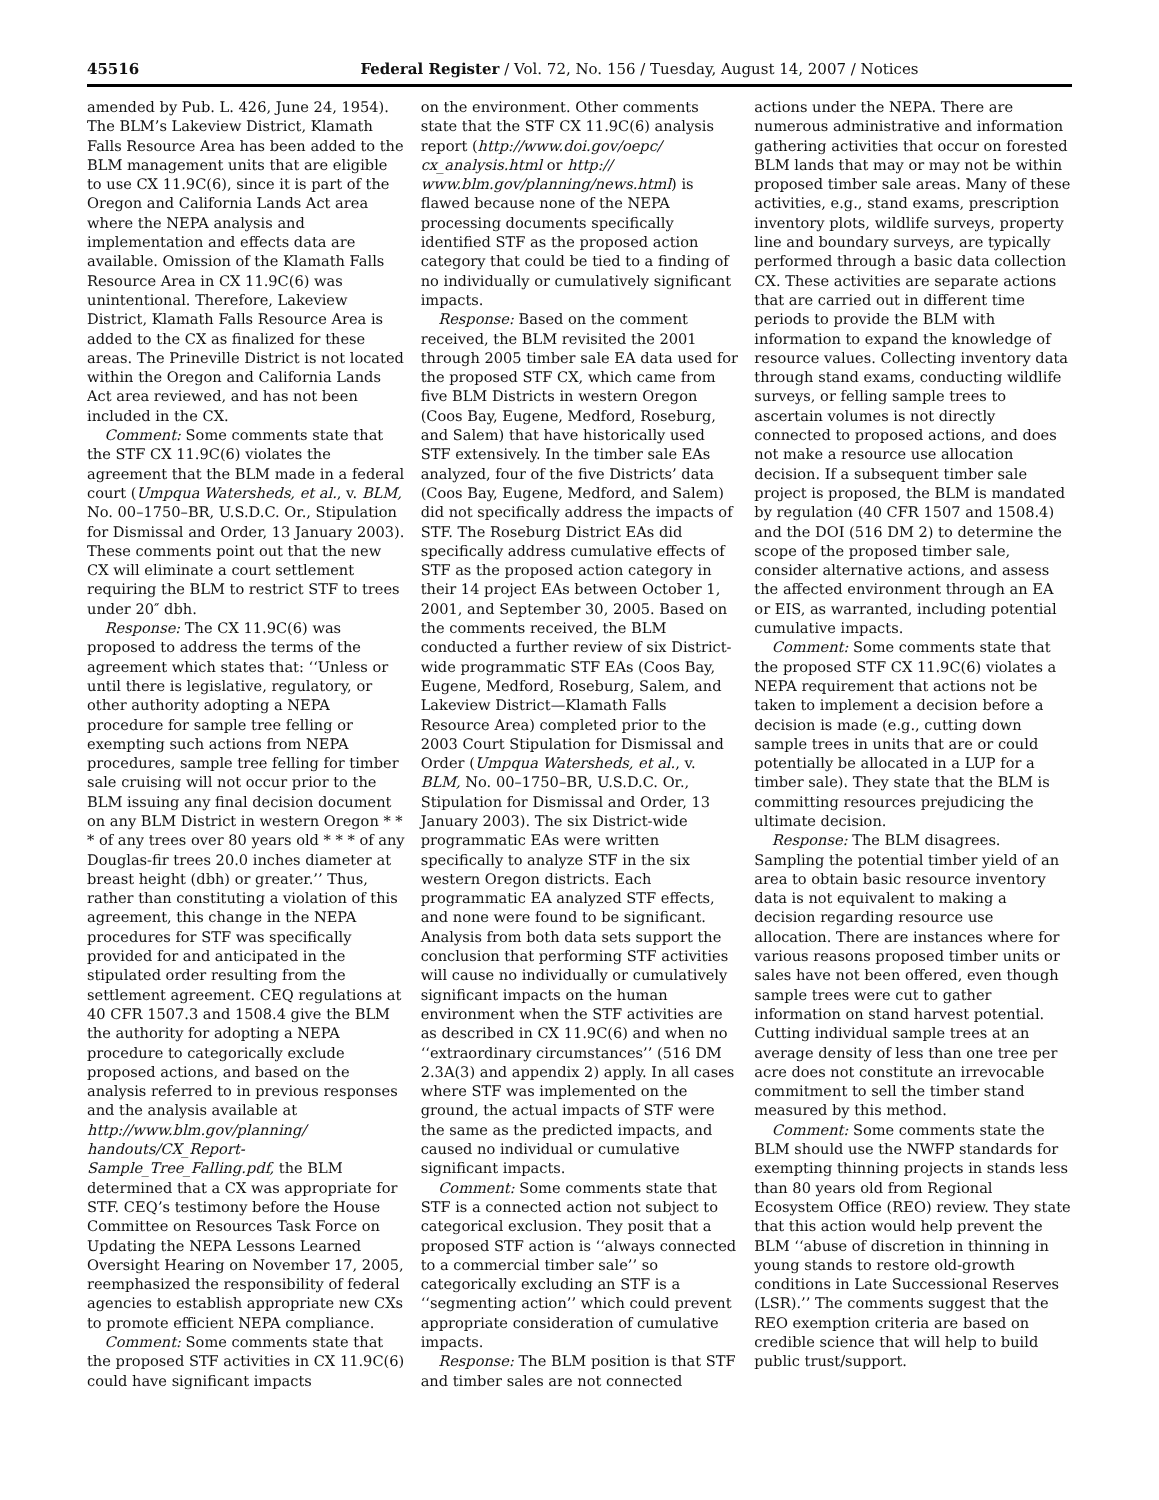45516 Federal Register / Vol. 72, No. 156 / Tuesday, August 14, 2007 / Notices
amended by Pub. L. 426, June 24, 1954). The BLM’s Lakeview District, Klamath Falls Resource Area has been added to the BLM management units that are eligible to use CX 11.9C(6), since it is part of the Oregon and California Lands Act area where the NEPA analysis and implementation and effects data are available. Omission of the Klamath Falls Resource Area in CX 11.9C(6) was unintentional. Therefore, Lakeview District, Klamath Falls Resource Area is added to the CX as finalized for these areas. The Prineville District is not located within the Oregon and California Lands Act area reviewed, and has not been included in the CX.
Comment: Some comments state that the STF CX 11.9C(6) violates the agreement that the BLM made in a federal court (Umpqua Watersheds, et al., v. BLM, No. 00–1750–BR, U.S.D.C. Or., Stipulation for Dismissal and Order, 13 January 2003). These comments point out that the new CX will eliminate a court settlement requiring the BLM to restrict STF to trees under 20″ dbh.
Response: The CX 11.9C(6) was proposed to address the terms of the agreement which states that: ‘‘Unless or until there is legislative, regulatory, or other authority adopting a NEPA procedure for sample tree felling or exempting such actions from NEPA procedures, sample tree felling for timber sale cruising will not occur prior to the BLM issuing any final decision document on any BLM District in western Oregon * * * of any trees over 80 years old * * * of any Douglas-fir trees 20.0 inches diameter at breast height (dbh) or greater.’’ Thus, rather than constituting a violation of this agreement, this change in the NEPA procedures for STF was specifically provided for and anticipated in the stipulated order resulting from the settlement agreement. CEQ regulations at 40 CFR 1507.3 and 1508.4 give the BLM the authority for adopting a NEPA procedure to categorically exclude proposed actions, and based on the analysis referred to in previous responses and the analysis available at http://www.blm.gov/planning/ handouts/CX_Report-Sample_Tree_Falling.pdf, the BLM determined that a CX was appropriate for STF. CEQ’s testimony before the House Committee on Resources Task Force on Updating the NEPA Lessons Learned Oversight Hearing on November 17, 2005, reemphasized the responsibility of federal agencies to establish appropriate new CXs to promote efficient NEPA compliance.
Comment: Some comments state that the proposed STF activities in CX 11.9C(6) could have significant impacts
on the environment. Other comments state that the STF CX 11.9C(6) analysis report (http://www.doi.gov/oepc/ cx_analysis.html or http:// www.blm.gov/planning/news.html) is flawed because none of the NEPA processing documents specifically identified STF as the proposed action category that could be tied to a finding of no individually or cumulatively significant impacts.
Response: Based on the comment received, the BLM revisited the 2001 through 2005 timber sale EA data used for the proposed STF CX, which came from five BLM Districts in western Oregon (Coos Bay, Eugene, Medford, Roseburg, and Salem) that have historically used STF extensively. In the timber sale EAs analyzed, four of the five Districts’ data (Coos Bay, Eugene, Medford, and Salem) did not specifically address the impacts of STF. The Roseburg District EAs did specifically address cumulative effects of STF as the proposed action category in their 14 project EAs between October 1, 2001, and September 30, 2005. Based on the comments received, the BLM conducted a further review of six District-wide programmatic STF EAs (Coos Bay, Eugene, Medford, Roseburg, Salem, and Lakeview District—Klamath Falls Resource Area) completed prior to the 2003 Court Stipulation for Dismissal and Order (Umpqua Watersheds, et al., v. BLM, No. 00–1750–BR, U.S.D.C. Or., Stipulation for Dismissal and Order, 13 January 2003). The six District-wide programmatic EAs were written specifically to analyze STF in the six western Oregon districts. Each programmatic EA analyzed STF effects, and none were found to be significant. Analysis from both data sets support the conclusion that performing STF activities will cause no individually or cumulatively significant impacts on the human environment when the STF activities are as described in CX 11.9C(6) and when no ‘‘extraordinary circumstances’’ (516 DM 2.3A(3) and appendix 2) apply. In all cases where STF was implemented on the ground, the actual impacts of STF were the same as the predicted impacts, and caused no individual or cumulative significant impacts.
Comment: Some comments state that STF is a connected action not subject to categorical exclusion. They posit that a proposed STF action is ‘‘always connected to a commercial timber sale’’ so categorically excluding an STF is a ‘‘segmenting action’’ which could prevent appropriate consideration of cumulative impacts.
Response: The BLM position is that STF and timber sales are not connected
actions under the NEPA. There are numerous administrative and information gathering activities that occur on forested BLM lands that may or may not be within proposed timber sale areas. Many of these activities, e.g., stand exams, prescription inventory plots, wildlife surveys, property line and boundary surveys, are typically performed through a basic data collection CX. These activities are separate actions that are carried out in different time periods to provide the BLM with information to expand the knowledge of resource values. Collecting inventory data through stand exams, conducting wildlife surveys, or felling sample trees to ascertain volumes is not directly connected to proposed actions, and does not make a resource use allocation decision. If a subsequent timber sale project is proposed, the BLM is mandated by regulation (40 CFR 1507 and 1508.4) and the DOI (516 DM 2) to determine the scope of the proposed timber sale, consider alternative actions, and assess the affected environment through an EA or EIS, as warranted, including potential cumulative impacts.
Comment: Some comments state that the proposed STF CX 11.9C(6) violates a NEPA requirement that actions not be taken to implement a decision before a decision is made (e.g., cutting down sample trees in units that are or could potentially be allocated in a LUP for a timber sale). They state that the BLM is committing resources prejudicing the ultimate decision.
Response: The BLM disagrees. Sampling the potential timber yield of an area to obtain basic resource inventory data is not equivalent to making a decision regarding resource use allocation. There are instances where for various reasons proposed timber units or sales have not been offered, even though sample trees were cut to gather information on stand harvest potential. Cutting individual sample trees at an average density of less than one tree per acre does not constitute an irrevocable commitment to sell the timber stand measured by this method.
Comment: Some comments state the BLM should use the NWFP standards for exempting thinning projects in stands less than 80 years old from Regional Ecosystem Office (REO) review. They state that this action would help prevent the BLM ‘‘abuse of discretion in thinning in young stands to restore old-growth conditions in Late Successional Reserves (LSR).’’ The comments suggest that the REO exemption criteria are based on credible science that will help to build public trust/support.